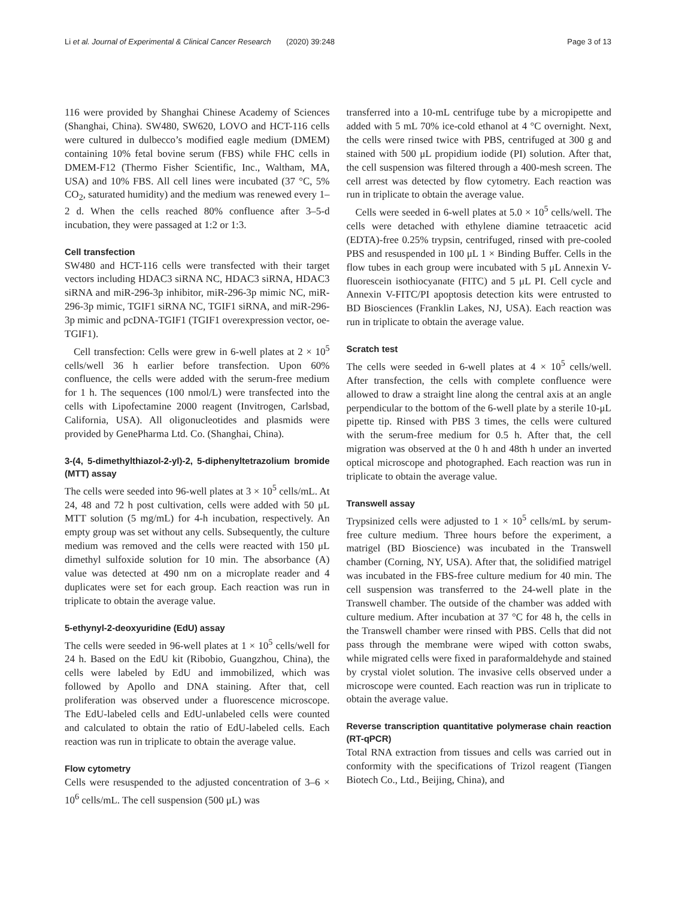Li et al. Journal of Experimental & Clinical Cancer Research (2020) 39:248 Page 3 of 13
116 were provided by Shanghai Chinese Academy of Sciences (Shanghai, China). SW480, SW620, LOVO and HCT-116 cells were cultured in dulbecco’s modified eagle medium (DMEM) containing 10% fetal bovine serum (FBS) while FHC cells in DMEM-F12 (Thermo Fisher Scientific, Inc., Waltham, MA, USA) and 10% FBS. All cell lines were incubated (37 °C, 5% CO<sub>2</sub>, saturated humidity) and the medium was renewed every 1–2 d. When the cells reached 80% confluence after 3–5-d incubation, they were passaged at 1:2 or 1:3.
Cell transfection
SW480 and HCT-116 cells were transfected with their target vectors including HDAC3 siRNA NC, HDAC3 siRNA, HDAC3 siRNA and miR-296-3p inhibitor, miR-296-3p mimic NC, miR-296-3p mimic, TGIF1 siRNA NC, TGIF1 siRNA, and miR-296-3p mimic and pcDNA-TGIF1 (TGIF1 overexpression vector, oe-TGIF1).
Cell transfection: Cells were grew in 6-well plates at 2 × 10<sup>5</sup> cells/well 36 h earlier before transfection. Upon 60% confluence, the cells were added with the serum-free medium for 1 h. The sequences (100 nmol/L) were transfected into the cells with Lipofectamine 2000 reagent (Invitrogen, Carlsbad, California, USA). All oligonucleotides and plasmids were provided by GenePharma Ltd. Co. (Shanghai, China).
3-(4, 5-dimethylthiazol-2-yl)-2, 5-diphenyltetrazolium bromide (MTT) assay
The cells were seeded into 96-well plates at 3 × 10<sup>5</sup> cells/mL. At 24, 48 and 72 h post cultivation, cells were added with 50 μL MTT solution (5 mg/mL) for 4-h incubation, respectively. An empty group was set without any cells. Subsequently, the culture medium was removed and the cells were reacted with 150 μL dimethyl sulfoxide solution for 10 min. The absorbance (A) value was detected at 490 nm on a microplate reader and 4 duplicates were set for each group. Each reaction was run in triplicate to obtain the average value.
5-ethynyl-2-deoxyuridine (EdU) assay
The cells were seeded in 96-well plates at 1 × 10<sup>5</sup> cells/well for 24 h. Based on the EdU kit (Ribobio, Guangzhou, China), the cells were labeled by EdU and immobilized, which was followed by Apollo and DNA staining. After that, cell proliferation was observed under a fluorescence microscope. The EdU-labeled cells and EdU-unlabeled cells were counted and calculated to obtain the ratio of EdU-labeled cells. Each reaction was run in triplicate to obtain the average value.
Flow cytometry
Cells were resuspended to the adjusted concentration of 3–6 × 10<sup>6</sup> cells/mL. The cell suspension (500 μL) was
transferred into a 10-mL centrifuge tube by a micropipette and added with 5 mL 70% ice-cold ethanol at 4 °C overnight. Next, the cells were rinsed twice with PBS, centrifuged at 300 g and stained with 500 μL propidium iodide (PI) solution. After that, the cell suspension was filtered through a 400-mesh screen. The cell arrest was detected by flow cytometry. Each reaction was run in triplicate to obtain the average value.
Cells were seeded in 6-well plates at 5.0 × 10<sup>5</sup> cells/well. The cells were detached with ethylene diamine tetraacetic acid (EDTA)-free 0.25% trypsin, centrifuged, rinsed with pre-cooled PBS and resuspended in 100 μL 1 × Binding Buffer. Cells in the flow tubes in each group were incubated with 5 μL Annexin V-fluorescein isothiocyanate (FITC) and 5 μL PI. Cell cycle and Annexin V-FITC/PI apoptosis detection kits were entrusted to BD Biosciences (Franklin Lakes, NJ, USA). Each reaction was run in triplicate to obtain the average value.
Scratch test
The cells were seeded in 6-well plates at 4 × 10<sup>5</sup> cells/well. After transfection, the cells with complete confluence were allowed to draw a straight line along the central axis at an angle perpendicular to the bottom of the 6-well plate by a sterile 10-μL pipette tip. Rinsed with PBS 3 times, the cells were cultured with the serum-free medium for 0.5 h. After that, the cell migration was observed at the 0 h and 48th h under an inverted optical microscope and photographed. Each reaction was run in triplicate to obtain the average value.
Transwell assay
Trypsinized cells were adjusted to 1 × 10<sup>5</sup> cells/mL by serum-free culture medium. Three hours before the experiment, a matrigel (BD Bioscience) was incubated in the Transwell chamber (Corning, NY, USA). After that, the solidified matrigel was incubated in the FBS-free culture medium for 40 min. The cell suspension was transferred to the 24-well plate in the Transwell chamber. The outside of the chamber was added with culture medium. After incubation at 37 °C for 48 h, the cells in the Transwell chamber were rinsed with PBS. Cells that did not pass through the membrane were wiped with cotton swabs, while migrated cells were fixed in paraformaldehyde and stained by crystal violet solution. The invasive cells observed under a microscope were counted. Each reaction was run in triplicate to obtain the average value.
Reverse transcription quantitative polymerase chain reaction (RT-qPCR)
Total RNA extraction from tissues and cells was carried out in conformity with the specifications of Trizol reagent (Tiangen Biotech Co., Ltd., Beijing, China), and